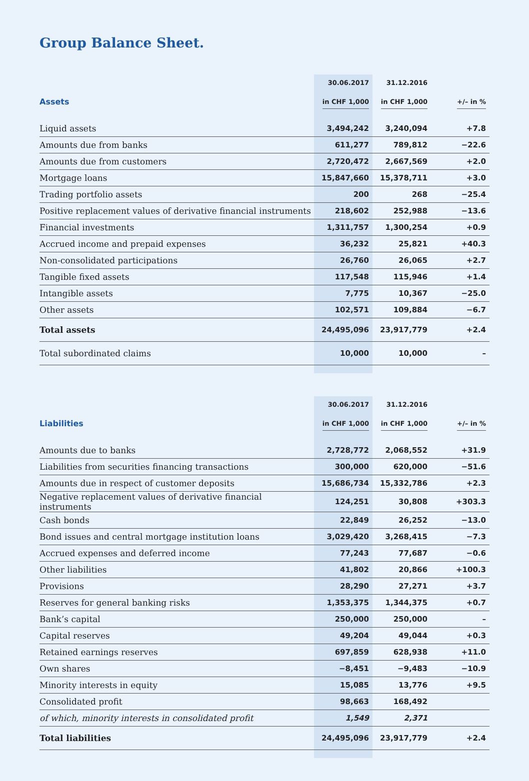Group Balance Sheet.
| | 30.06.2017 | 31.12.2016 | |
| --- | --- | --- | --- |
| Assets | in CHF 1,000 | in CHF 1,000 | +/– in % |
| Liquid assets | 3,494,242 | 3,240,094 | +7.8 |
| Amounts due from banks | 611,277 | 789,812 | −22.6 |
| Amounts due from customers | 2,720,472 | 2,667,569 | +2.0 |
| Mortgage loans | 15,847,660 | 15,378,711 | +3.0 |
| Trading portfolio assets | 200 | 268 | −25.4 |
| Positive replacement values of derivative financial instruments | 218,602 | 252,988 | −13.6 |
| Financial investments | 1,311,757 | 1,300,254 | +0.9 |
| Accrued income and prepaid expenses | 36,232 | 25,821 | +40.3 |
| Non-consolidated participations | 26,760 | 26,065 | +2.7 |
| Tangible fixed assets | 117,548 | 115,946 | +1.4 |
| Intangible assets | 7,775 | 10,367 | −25.0 |
| Other assets | 102,571 | 109,884 | −6.7 |
| Total assets | 24,495,096 | 23,917,779 | +2.4 |
| Total subordinated claims | 10,000 | 10,000 | – |
| | 30.06.2017 | 31.12.2016 | |
| --- | --- | --- | --- |
| Liabilities | in CHF 1,000 | in CHF 1,000 | +/– in % |
| Amounts due to banks | 2,728,772 | 2,068,552 | +31.9 |
| Liabilities from securities financing transactions | 300,000 | 620,000 | −51.6 |
| Amounts due in respect of customer deposits | 15,686,734 | 15,332,786 | +2.3 |
| Negative replacement values of derivative financial instruments | 124,251 | 30,808 | +303.3 |
| Cash bonds | 22,849 | 26,252 | −13.0 |
| Bond issues and central mortgage institution loans | 3,029,420 | 3,268,415 | −7.3 |
| Accrued expenses and deferred income | 77,243 | 77,687 | −0.6 |
| Other liabilities | 41,802 | 20,866 | +100.3 |
| Provisions | 28,290 | 27,271 | +3.7 |
| Reserves for general banking risks | 1,353,375 | 1,344,375 | +0.7 |
| Bank’s capital | 250,000 | 250,000 | – |
| Capital reserves | 49,204 | 49,044 | +0.3 |
| Retained earnings reserves | 697,859 | 628,938 | +11.0 |
| Own shares | −8,451 | −9,483 | −10.9 |
| Minority interests in equity | 15,085 | 13,776 | +9.5 |
| Consolidated profit | 98,663 | 168,492 | |
| of which, minority interests in consolidated profit | 1,549 | 2,371 | |
| Total liabilities | 24,495,096 | 23,917,779 | +2.4 |